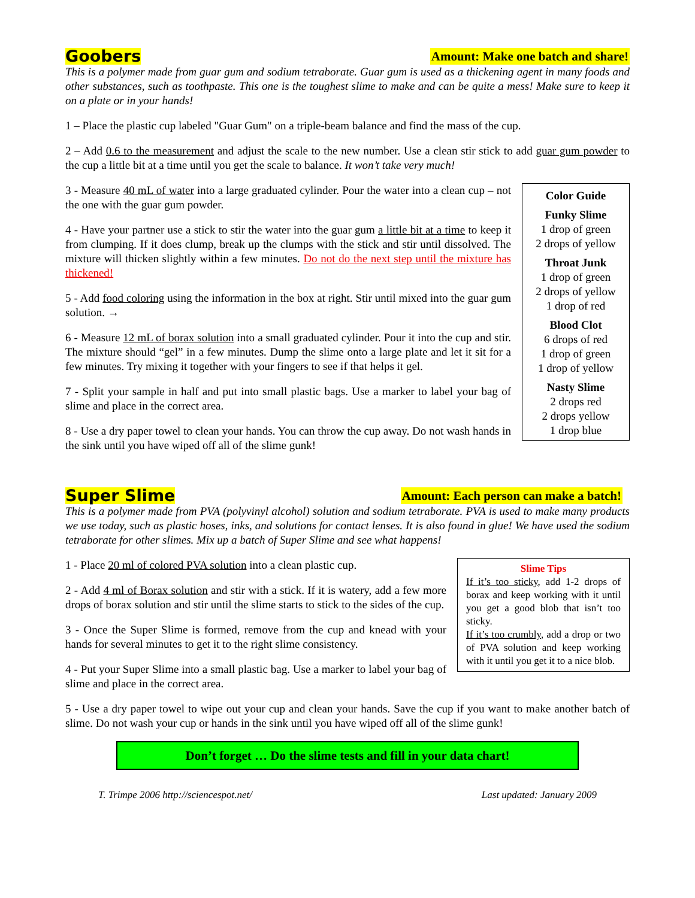Goobers Amount: Make one batch and share!
This is a polymer made from guar gum and sodium tetraborate. Guar gum is used as a thickening agent in many foods and other substances, such as toothpaste. This one is the toughest slime to make and can be quite a mess! Make sure to keep it on a plate or in your hands!
1 – Place the plastic cup labeled "Guar Gum" on a triple-beam balance and find the mass of the cup.
2 – Add 0.6 to the measurement and adjust the scale to the new number. Use a clean stir stick to add guar gum powder to the cup a little bit at a time until you get the scale to balance. It won’t take very much!
3 - Measure 40 mL of water into a large graduated cylinder. Pour the water into a clean cup – not the one with the guar gum powder.
4 - Have your partner use a stick to stir the water into the guar gum a little bit at a time to keep it from clumping. If it does clump, break up the clumps with the stick and stir until dissolved. The mixture will thicken slightly within a few minutes. Do not do the next step until the mixture has thickened!
5 - Add food coloring using the information in the box at right. Stir until mixed into the guar gum solution. →
6 - Measure 12 mL of borax solution into a small graduated cylinder. Pour it into the cup and stir. The mixture should “gel” in a few minutes. Dump the slime onto a large plate and let it sit for a few minutes. Try mixing it together with your fingers to see if that helps it gel.
7 - Split your sample in half and put into small plastic bags. Use a marker to label your bag of slime and place in the correct area.
8 - Use a dry paper towel to clean your hands. You can throw the cup away. Do not wash hands in the sink until you have wiped off all of the slime gunk!
Color Guide
Funky Slime
1 drop of green
2 drops of yellow
Throat Junk
1 drop of green
2 drops of yellow
1 drop of red
Blood Clot
6 drops of red
1 drop of green
1 drop of yellow
Nasty Slime
2 drops red
2 drops yellow
1 drop blue
Super Slime Amount: Each person can make a batch!
This is a polymer made from PVA (polyvinyl alcohol) solution and sodium tetraborate. PVA is used to make many products we use today, such as plastic hoses, inks, and solutions for contact lenses. It is also found in glue! We have used the sodium tetraborate for other slimes. Mix up a batch of Super Slime and see what happens!
1 - Place 20 ml of colored PVA solution into a clean plastic cup.
2 - Add 4 ml of Borax solution and stir with a stick. If it is watery, add a few more drops of borax solution and stir until the slime starts to stick to the sides of the cup.
3 - Once the Super Slime is formed, remove from the cup and knead with your hands for several minutes to get it to the right slime consistency.
4 - Put your Super Slime into a small plastic bag. Use a marker to label your bag of slime and place in the correct area.
Slime Tips
If it’s too sticky, add 1-2 drops of borax and keep working with it until you get a good blob that isn’t too sticky.
If it’s too crumbly, add a drop or two of PVA solution and keep working with it until you get it to a nice blob.
5 - Use a dry paper towel to wipe out your cup and clean your hands. Save the cup if you want to make another batch of slime. Do not wash your cup or hands in the sink until you have wiped off all of the slime gunk!
Don’t forget … Do the slime tests and fill in your data chart!
T. Trimpe 2006 http://sciencespot.net/ Last updated: January 2009